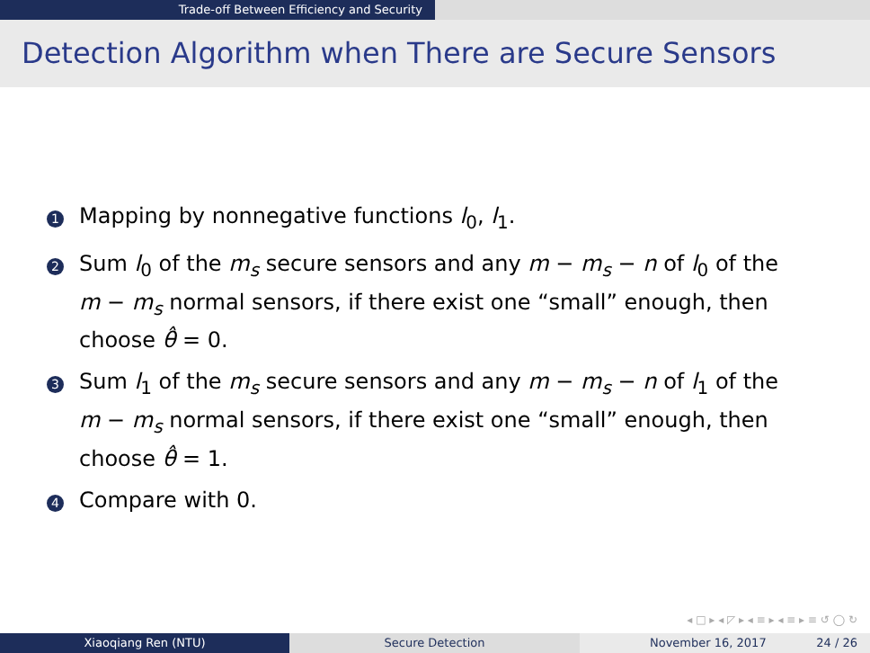Trade-off Between Efficiency and Security
Detection Algorithm when There are Secure Sensors
1
Mapping by nonnegative functions l<sub>0</sub>, l<sub>1</sub>.
2
Sum l<sub>0</sub> of the m<sub>s</sub> secure sensors and any m − m<sub>s</sub> − n of l<sub>0</sub> of the m − m<sub>s</sub> normal sensors, if there exist one “small” enough, then choose θ̂ = 0.
3
Sum l<sub>1</sub> of the m<sub>s</sub> secure sensors and any m − m<sub>s</sub> − n of l<sub>1</sub> of the m − m<sub>s</sub> normal sensors, if there exist one “small” enough, then choose θ̂ = 1.
4
Compare with 0.
◂ □ ▸ ◂ ◸ ▸ ◂ ≡ ▸ ◂ ≡ ▸ ≡ ↺ ◯ ↻
Xiaoqiang Ren (NTU) Secure Detection November 16, 2017 24 / 26